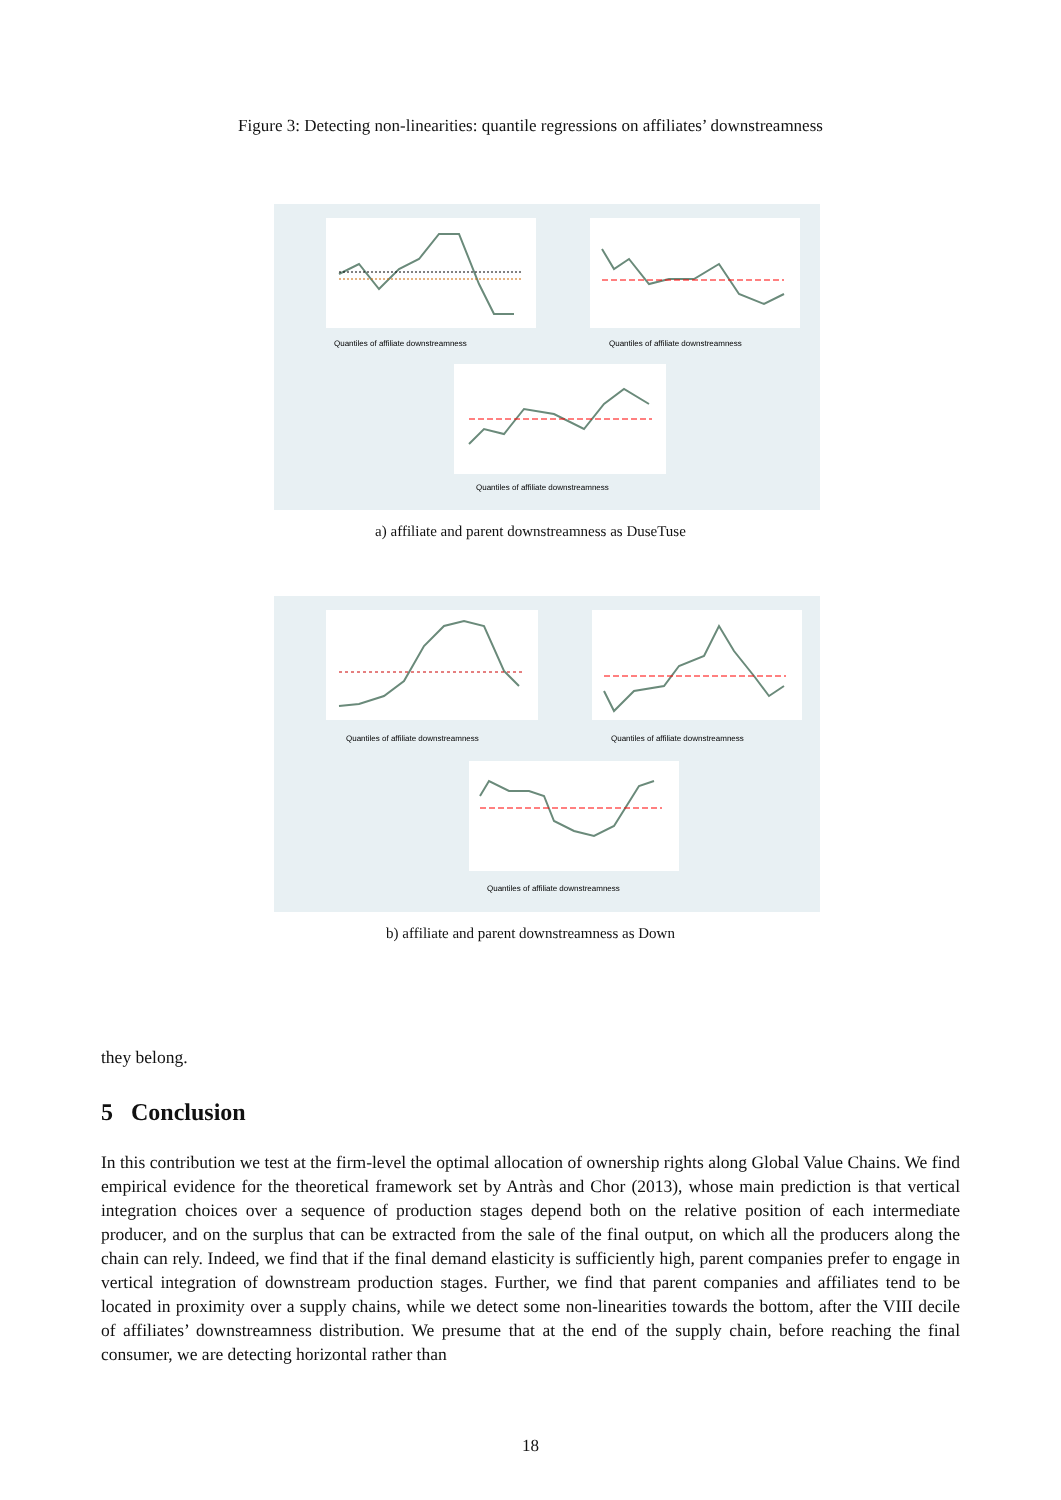Figure 3: Detecting non-linearities: quantile regressions on affiliates’ downstreamness
Quantiles of affiliate downstreamness
Quantiles of affiliate downstreamness
Quantiles of affiliate downstreamness
a) affiliate and parent downstreamness as DuseTuse
Quantiles of affiliate downstreamness
Quantiles of affiliate downstreamness
Quantiles of affiliate downstreamness
b) affiliate and parent downstreamness as Down
they belong.
5 Conclusion
In this contribution we test at the firm-level the optimal allocation of ownership rights along Global Value Chains. We find empirical evidence for the theoretical framework set by Antràs and Chor (2013), whose main prediction is that vertical integration choices over a sequence of production stages depend both on the relative position of each intermediate producer, and on the surplus that can be extracted from the sale of the final output, on which all the producers along the chain can rely. Indeed, we find that if the final demand elasticity is sufficiently high, parent companies prefer to engage in vertical integration of downstream production stages. Further, we find that parent companies and affiliates tend to be located in proximity over a supply chains, while we detect some non-linearities towards the bottom, after the VIII decile of affiliates’ downstreamness distribution. We presume that at the end of the supply chain, before reaching the final consumer, we are detecting horizontal rather than
18